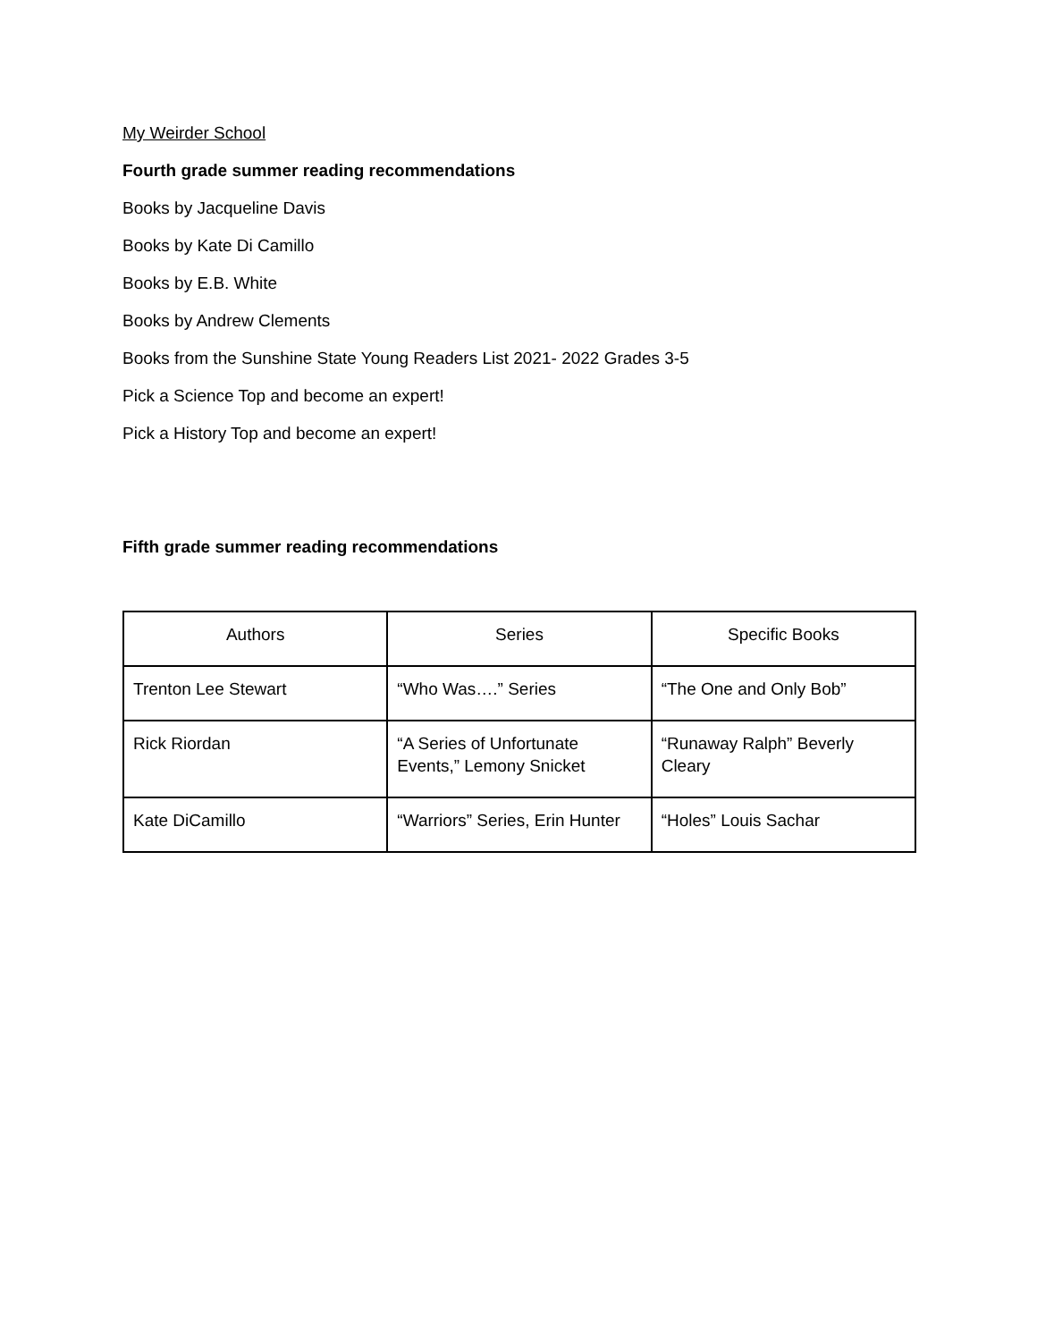My Weirder School
Fourth grade summer reading recommendations
Books by Jacqueline Davis
Books by Kate Di Camillo
Books by E.B. White
Books by Andrew Clements
Books from the Sunshine State Young Readers List 2021- 2022 Grades 3-5
Pick a Science Top and become an expert!
Pick a History Top and become an expert!
Fifth grade summer reading recommendations
| Authors | Series | Specific Books |
| Trenton Lee Stewart | “Who Was….” Series | “The One and Only Bob” |
| Rick Riordan | “A Series of Unfortunate Events,” Lemony Snicket | “Runaway Ralph” Beverly Cleary |
| Kate DiCamillo | “Warriors” Series, Erin Hunter | “Holes” Louis Sachar |